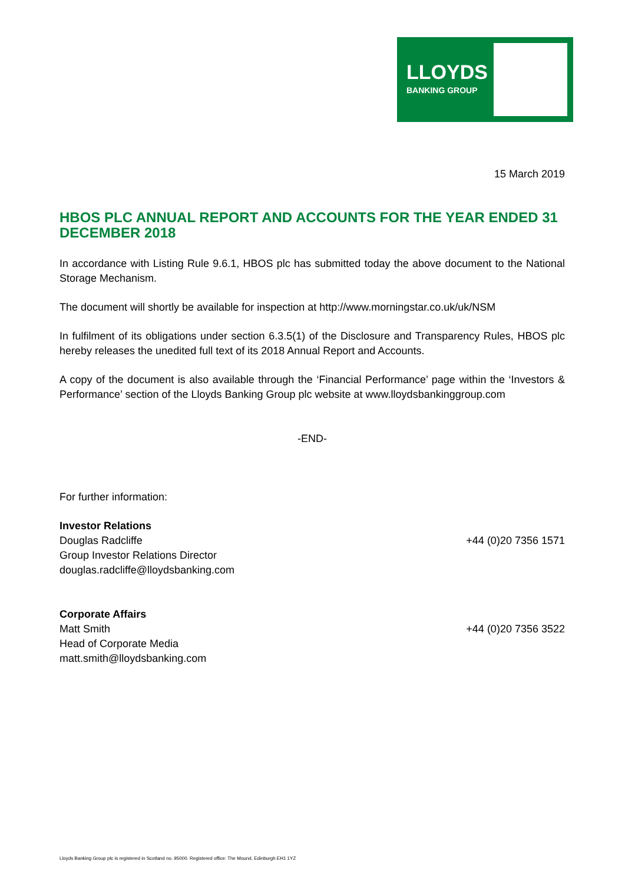LLOYDS
BANKING GROUP
15 March 2019
HBOS PLC ANNUAL REPORT AND ACCOUNTS FOR THE YEAR ENDED 31 DECEMBER 2018
In accordance with Listing Rule 9.6.1, HBOS plc has submitted today the above document to the National Storage Mechanism.
The document will shortly be available for inspection at http://www.morningstar.co.uk/uk/NSM
In fulfilment of its obligations under section 6.3.5(1) of the Disclosure and Transparency Rules, HBOS plc hereby releases the unedited full text of its 2018 Annual Report and Accounts.
A copy of the document is also available through the ‘Financial Performance’ page within the ‘Investors & Performance’ section of the Lloyds Banking Group plc website at www.lloydsbankinggroup.com
-END-
For further information:
Investor Relations
Douglas Radcliffe +44 (0)20 7356 1571
Group Investor Relations Director
douglas.radcliffe@lloydsbanking.com
Corporate Affairs
Matt Smith +44 (0)20 7356 3522
Head of Corporate Media
matt.smith@lloydsbanking.com
Lloyds Banking Group plc is registered in Scotland no. 95000. Registered office: The Mound, Edinburgh EH1 1YZ